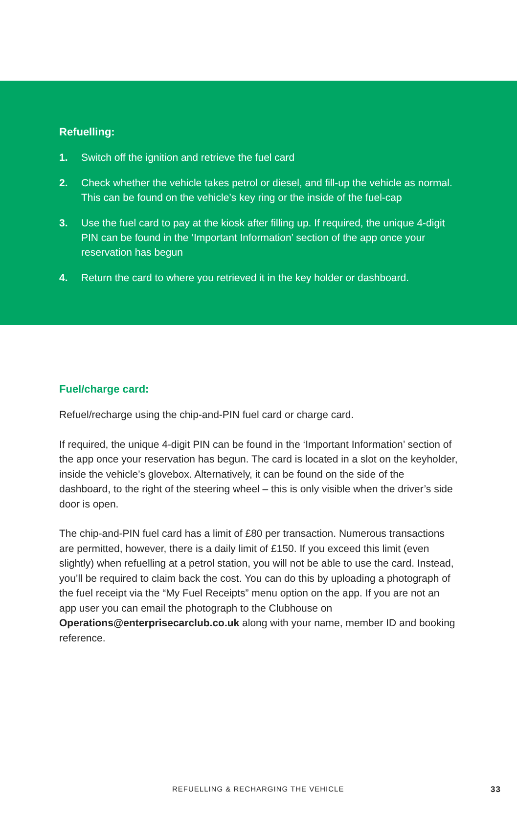Refuelling:
1. Switch off the ignition and retrieve the fuel card
2. Check whether the vehicle takes petrol or diesel, and fill-up the vehicle as normal. This can be found on the vehicle’s key ring or the inside of the fuel-cap
3. Use the fuel card to pay at the kiosk after filling up. If required, the unique 4-digit PIN can be found in the ‘Important Information’ section of the app once your reservation has begun
4. Return the card to where you retrieved it in the key holder or dashboard.
Fuel/charge card:
Refuel/recharge using the chip-and-PIN fuel card or charge card.
If required, the unique 4-digit PIN can be found in the ‘Important Information’ section of the app once your reservation has begun. The card is located in a slot on the keyholder, inside the vehicle’s glovebox. Alternatively, it can be found on the side of the dashboard, to the right of the steering wheel – this is only visible when the driver’s side door is open.
The chip-and-PIN fuel card has a limit of £80 per transaction. Numerous transactions are permitted, however, there is a daily limit of £150. If you exceed this limit (even slightly) when refuelling at a petrol station, you will not be able to use the card. Instead, you’ll be required to claim back the cost. You can do this by uploading a photograph of the fuel receipt via the “My Fuel Receipts” menu option on the app. If you are not an app user you can email the photograph to the Clubhouse on Operations@enterprisecarclub.co.uk along with your name, member ID and booking reference.
REFUELLING & RECHARGING THE VEHICLE 33